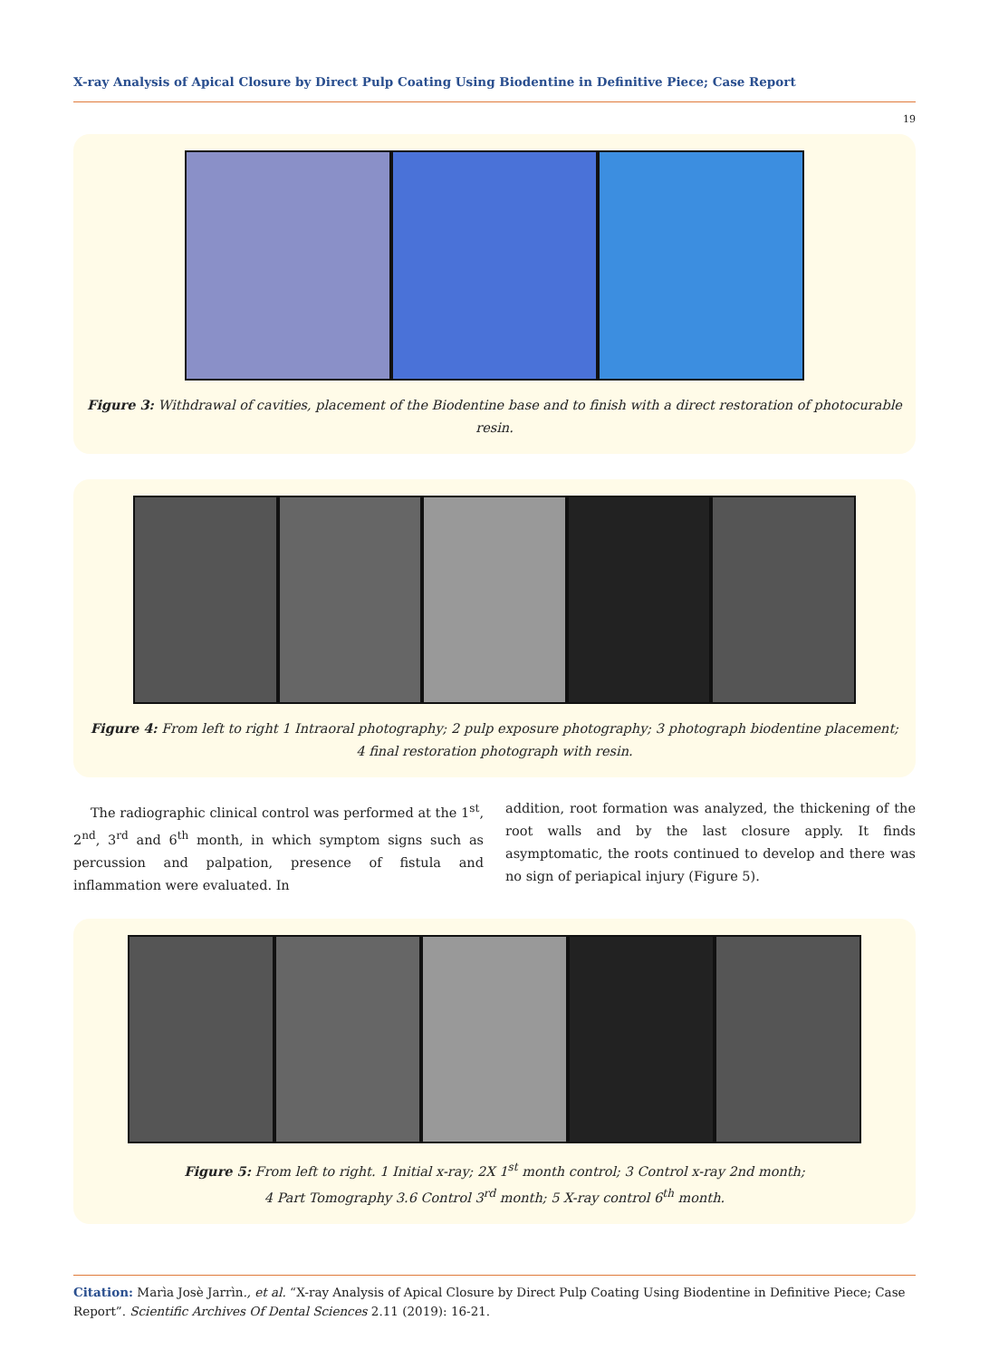X-ray Analysis of Apical Closure by Direct Pulp Coating Using Biodentine in Definitive Piece; Case Report
19
Figure 3: Withdrawal of cavities, placement of the Biodentine base and to finish with a direct restoration of photocurable resin.
Figure 4: From left to right 1 Intraoral photography; 2 pulp exposure photography; 3 photograph biodentine placement;
4 final restoration photograph with resin.
The radiographic clinical control was performed at the 1<sup>st</sup>, 2<sup>nd</sup>, 3<sup>rd</sup> and 6<sup>th</sup> month, in which symptom signs such as percussion and palpation, presence of fistula and inflammation were evaluated. In
addition, root formation was analyzed, the thickening of the root walls and by the last closure apply. It finds asymptomatic, the roots continued to develop and there was no sign of periapical injury (Figure 5).
Figure 5: From left to right. 1 Initial x-ray; 2X 1<sup>st</sup> month control; 3 Control x-ray 2nd month;
4 Part Tomography 3.6 Control 3<sup>rd</sup> month; 5 X-ray control 6<sup>th</sup> month.
Citation: Marìa Josè Jarrìn., et al. “X-ray Analysis of Apical Closure by Direct Pulp Coating Using Biodentine in Definitive Piece; Case Report”. Scientific Archives Of Dental Sciences 2.11 (2019): 16-21.